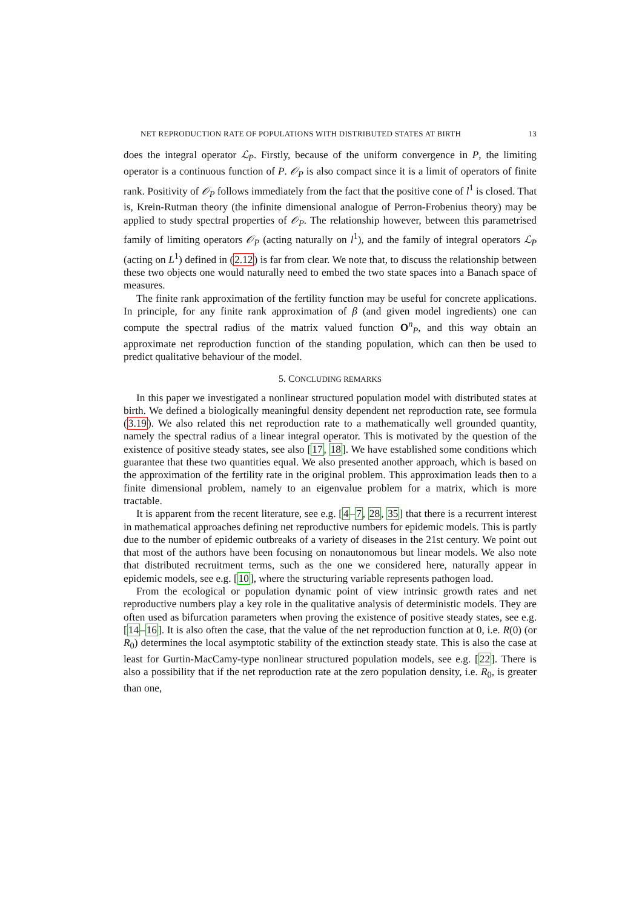NET REPRODUCTION RATE OF POPULATIONS WITH DISTRIBUTED STATES AT BIRTH 13
does the integral operator ℒ<sub>P</sub>. Firstly, because of the uniform convergence in P, the limiting operator is a continuous function of P. 𝒪<sub>P</sub> is also compact since it is a limit of operators of finite rank. Positivity of 𝒪<sub>P</sub> follows immediately from the fact that the positive cone of l<sup>1</sup> is closed. That is, Krein-Rutman theory (the infinite dimensional analogue of Perron-Frobenius theory) may be applied to study spectral properties of 𝒪<sub>P</sub>. The relationship however, between this parametrised family of limiting operators 𝒪<sub>P</sub> (acting naturally on l<sup>1</sup>), and the family of integral operators ℒ<sub>P</sub> (acting on L<sup>1</sup>) defined in (2.12) is far from clear. We note that, to discuss the relationship between these two objects one would naturally need to embed the two state spaces into a Banach space of measures.
The finite rank approximation of the fertility function may be useful for concrete applications. In principle, for any finite rank approximation of β (and given model ingredients) one can compute the spectral radius of the matrix valued function O<sup>n</sup><sub>P</sub>, and this way obtain an approximate net reproduction function of the standing population, which can then be used to predict qualitative behaviour of the model.
5. CONCLUDING REMARKS
In this paper we investigated a nonlinear structured population model with distributed states at birth. We defined a biologically meaningful density dependent net reproduction rate, see formula (3.19). We also related this net reproduction rate to a mathematically well grounded quantity, namely the spectral radius of a linear integral operator. This is motivated by the question of the existence of positive steady states, see also [17, 18]. We have established some conditions which guarantee that these two quantities equal. We also presented another approach, which is based on the approximation of the fertility rate in the original problem. This approximation leads then to a finite dimensional problem, namely to an eigenvalue problem for a matrix, which is more tractable.
It is apparent from the recent literature, see e.g. [4–7, 28, 35] that there is a recurrent interest in mathematical approaches defining net reproductive numbers for epidemic models. This is partly due to the number of epidemic outbreaks of a variety of diseases in the 21st century. We point out that most of the authors have been focusing on nonautonomous but linear models. We also note that distributed recruitment terms, such as the one we considered here, naturally appear in epidemic models, see e.g. [10], where the structuring variable represents pathogen load.
From the ecological or population dynamic point of view intrinsic growth rates and net reproductive numbers play a key role in the qualitative analysis of deterministic models. They are often used as bifurcation parameters when proving the existence of positive steady states, see e.g. [14–16]. It is also often the case, that the value of the net reproduction function at 0, i.e. R(0) (or R<sub>0</sub>) determines the local asymptotic stability of the extinction steady state. This is also the case at least for Gurtin-MacCamy-type nonlinear structured population models, see e.g. [22]. There is also a possibility that if the net reproduction rate at the zero population density, i.e. R<sub>0</sub>, is greater than one,